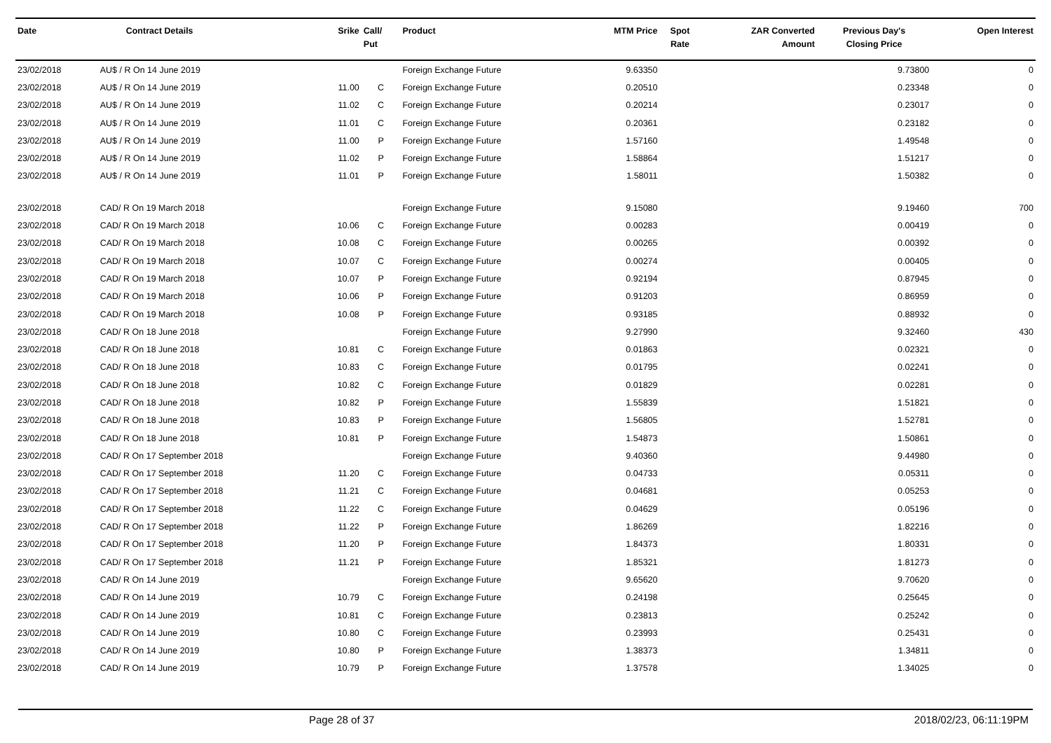| Date | Contract Details | Srike | Call/ Put | Product | MTM Price | Spot Rate | ZAR Converted Amount | Previous Day's Closing Price | Open Interest |
| --- | --- | --- | --- | --- | --- | --- | --- | --- | --- |
| 23/02/2018 | AU$ / R On 14 June 2019 | | | Foreign Exchange Future | 9.63350 | | | 9.73800 | 0 |
| 23/02/2018 | AU$ / R On 14 June 2019 | 11.00 | C | Foreign Exchange Future | 0.20510 | | | 0.23348 | 0 |
| 23/02/2018 | AU$ / R On 14 June 2019 | 11.02 | C | Foreign Exchange Future | 0.20214 | | | 0.23017 | 0 |
| 23/02/2018 | AU$ / R On 14 June 2019 | 11.01 | C | Foreign Exchange Future | 0.20361 | | | 0.23182 | 0 |
| 23/02/2018 | AU$ / R On 14 June 2019 | 11.00 | P | Foreign Exchange Future | 1.57160 | | | 1.49548 | 0 |
| 23/02/2018 | AU$ / R On 14 June 2019 | 11.02 | P | Foreign Exchange Future | 1.58864 | | | 1.51217 | 0 |
| 23/02/2018 | AU$ / R On 14 June 2019 | 11.01 | P | Foreign Exchange Future | 1.58011 | | | 1.50382 | 0 |
| 23/02/2018 | CAD/ R On 19 March 2018 | | | Foreign Exchange Future | 9.15080 | | | 9.19460 | 700 |
| 23/02/2018 | CAD/ R On 19 March 2018 | 10.06 | C | Foreign Exchange Future | 0.00283 | | | 0.00419 | 0 |
| 23/02/2018 | CAD/ R On 19 March 2018 | 10.08 | C | Foreign Exchange Future | 0.00265 | | | 0.00392 | 0 |
| 23/02/2018 | CAD/ R On 19 March 2018 | 10.07 | C | Foreign Exchange Future | 0.00274 | | | 0.00405 | 0 |
| 23/02/2018 | CAD/ R On 19 March 2018 | 10.07 | P | Foreign Exchange Future | 0.92194 | | | 0.87945 | 0 |
| 23/02/2018 | CAD/ R On 19 March 2018 | 10.06 | P | Foreign Exchange Future | 0.91203 | | | 0.86959 | 0 |
| 23/02/2018 | CAD/ R On 19 March 2018 | 10.08 | P | Foreign Exchange Future | 0.93185 | | | 0.88932 | 0 |
| 23/02/2018 | CAD/ R On 18 June 2018 | | | Foreign Exchange Future | 9.27990 | | | 9.32460 | 430 |
| 23/02/2018 | CAD/ R On 18 June 2018 | 10.81 | C | Foreign Exchange Future | 0.01863 | | | 0.02321 | 0 |
| 23/02/2018 | CAD/ R On 18 June 2018 | 10.83 | C | Foreign Exchange Future | 0.01795 | | | 0.02241 | 0 |
| 23/02/2018 | CAD/ R On 18 June 2018 | 10.82 | C | Foreign Exchange Future | 0.01829 | | | 0.02281 | 0 |
| 23/02/2018 | CAD/ R On 18 June 2018 | 10.82 | P | Foreign Exchange Future | 1.55839 | | | 1.51821 | 0 |
| 23/02/2018 | CAD/ R On 18 June 2018 | 10.83 | P | Foreign Exchange Future | 1.56805 | | | 1.52781 | 0 |
| 23/02/2018 | CAD/ R On 18 June 2018 | 10.81 | P | Foreign Exchange Future | 1.54873 | | | 1.50861 | 0 |
| 23/02/2018 | CAD/ R On 17 September 2018 | | | Foreign Exchange Future | 9.40360 | | | 9.44980 | 0 |
| 23/02/2018 | CAD/ R On 17 September 2018 | 11.20 | C | Foreign Exchange Future | 0.04733 | | | 0.05311 | 0 |
| 23/02/2018 | CAD/ R On 17 September 2018 | 11.21 | C | Foreign Exchange Future | 0.04681 | | | 0.05253 | 0 |
| 23/02/2018 | CAD/ R On 17 September 2018 | 11.22 | C | Foreign Exchange Future | 0.04629 | | | 0.05196 | 0 |
| 23/02/2018 | CAD/ R On 17 September 2018 | 11.22 | P | Foreign Exchange Future | 1.86269 | | | 1.82216 | 0 |
| 23/02/2018 | CAD/ R On 17 September 2018 | 11.20 | P | Foreign Exchange Future | 1.84373 | | | 1.80331 | 0 |
| 23/02/2018 | CAD/ R On 17 September 2018 | 11.21 | P | Foreign Exchange Future | 1.85321 | | | 1.81273 | 0 |
| 23/02/2018 | CAD/ R On 14 June 2019 | | | Foreign Exchange Future | 9.65620 | | | 9.70620 | 0 |
| 23/02/2018 | CAD/ R On 14 June 2019 | 10.79 | C | Foreign Exchange Future | 0.24198 | | | 0.25645 | 0 |
| 23/02/2018 | CAD/ R On 14 June 2019 | 10.81 | C | Foreign Exchange Future | 0.23813 | | | 0.25242 | 0 |
| 23/02/2018 | CAD/ R On 14 June 2019 | 10.80 | C | Foreign Exchange Future | 0.23993 | | | 0.25431 | 0 |
| 23/02/2018 | CAD/ R On 14 June 2019 | 10.80 | P | Foreign Exchange Future | 1.38373 | | | 1.34811 | 0 |
| 23/02/2018 | CAD/ R On 14 June 2019 | 10.79 | P | Foreign Exchange Future | 1.37578 | | | 1.34025 | 0 |
Page 28 of 37 2018/02/23, 06:11:19PM